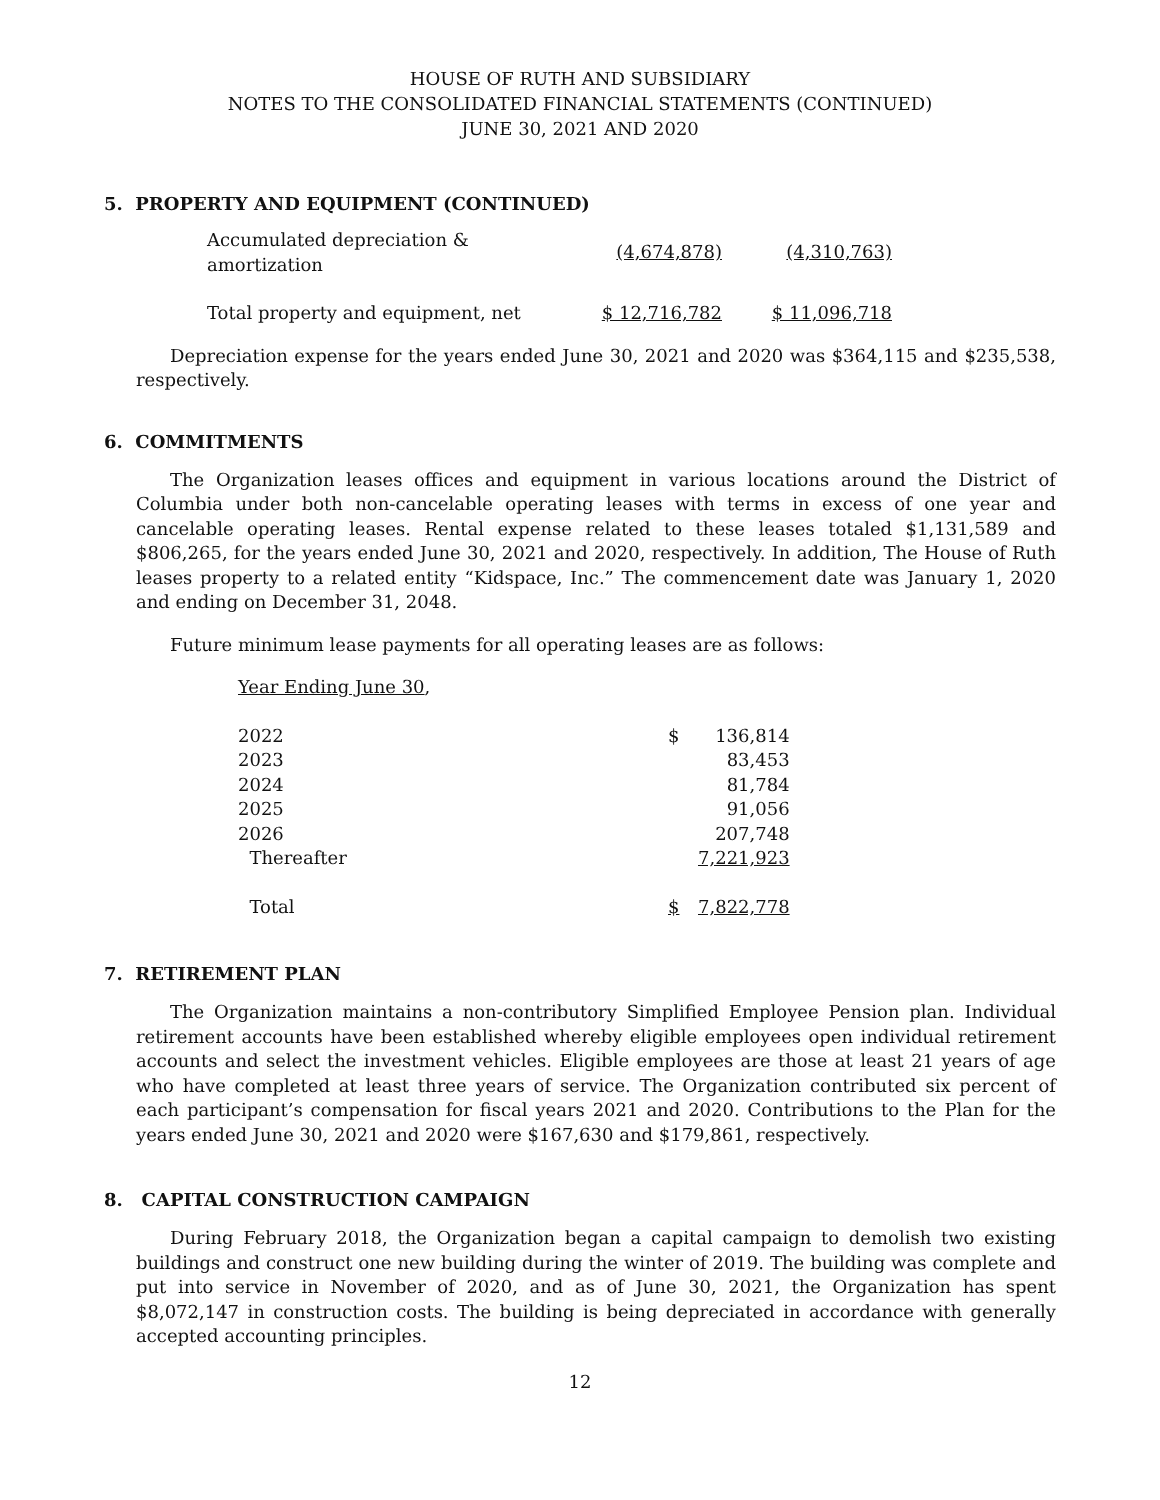HOUSE OF RUTH AND SUBSIDIARY
NOTES TO THE CONSOLIDATED FINANCIAL STATEMENTS (CONTINUED)
JUNE 30, 2021 AND 2020
5. PROPERTY AND EQUIPMENT (CONTINUED)
| Accumulated depreciation & amortization | (4,674,878) | (4,310,763) |
| Total property and equipment, net | $ 12,716,782 | $ 11,096,718 |
Depreciation expense for the years ended June 30, 2021 and 2020 was $364,115 and $235,538, respectively.
6. COMMITMENTS
The Organization leases offices and equipment in various locations around the District of Columbia under both non-cancelable operating leases with terms in excess of one year and cancelable operating leases. Rental expense related to these leases totaled $1,131,589 and $806,265, for the years ended June 30, 2021 and 2020, respectively. In addition, The House of Ruth leases property to a related entity “Kidspace, Inc.” The commencement date was January 1, 2020 and ending on December 31, 2048.
Future minimum lease payments for all operating leases are as follows:
| Year Ending June 30 , | | |
| 2022 | $ | 136,814 |
| 2023 | | 83,453 |
| 2024 | | 81,784 |
| 2025 | | 91,056 |
| 2026 | | 207,748 |
| Thereafter | | 7,221,923 |
| Total | $ | 7,822,778 |
7. RETIREMENT PLAN
The Organization maintains a non-contributory Simplified Employee Pension plan. Individual retirement accounts have been established whereby eligible employees open individual retirement accounts and select the investment vehicles. Eligible employees are those at least 21 years of age who have completed at least three years of service. The Organization contributed six percent of each participant’s compensation for fiscal years 2021 and 2020. Contributions to the Plan for the years ended June 30, 2021 and 2020 were $167,630 and $179,861, respectively.
8. CAPITAL CONSTRUCTION CAMPAIGN
During February 2018, the Organization began a capital campaign to demolish two existing buildings and construct one new building during the winter of 2019. The building was complete and put into service in November of 2020, and as of June 30, 2021, the Organization has spent $8,072,147 in construction costs. The building is being depreciated in accordance with generally accepted accounting principles.
12